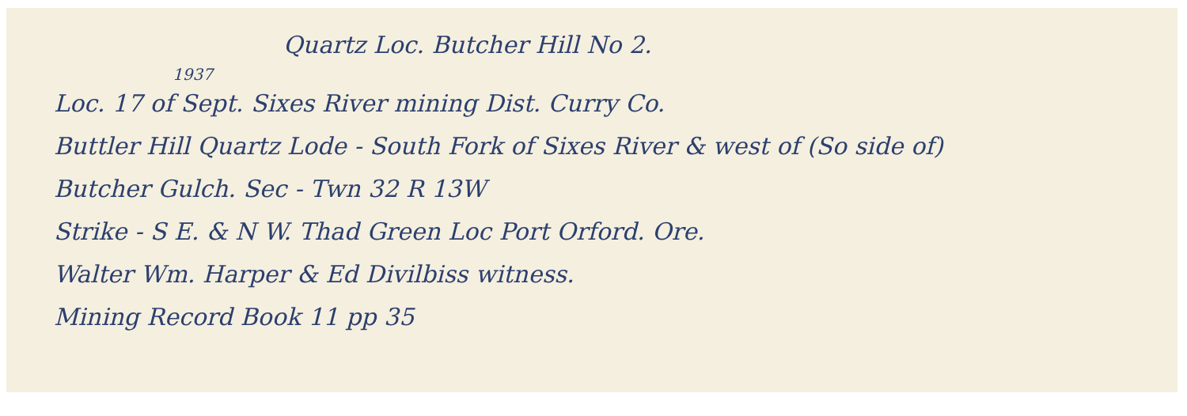Quartz Loc. Butcher Hill No 2.
1937
Loc. 17 of Sept. Sixes River mining Dist. Curry Co.
Buttler Hill Quartz Lode - South Fork of Sixes River & west of (So side of)
Butcher Gulch. Sec - Twn 32 R 13W
Strike - S E. & N W. Thad Green Loc Port Orford. Ore.
Walter Wm. Harper & Ed Divilbiss witness.
Mining Record Book 11 pp 35